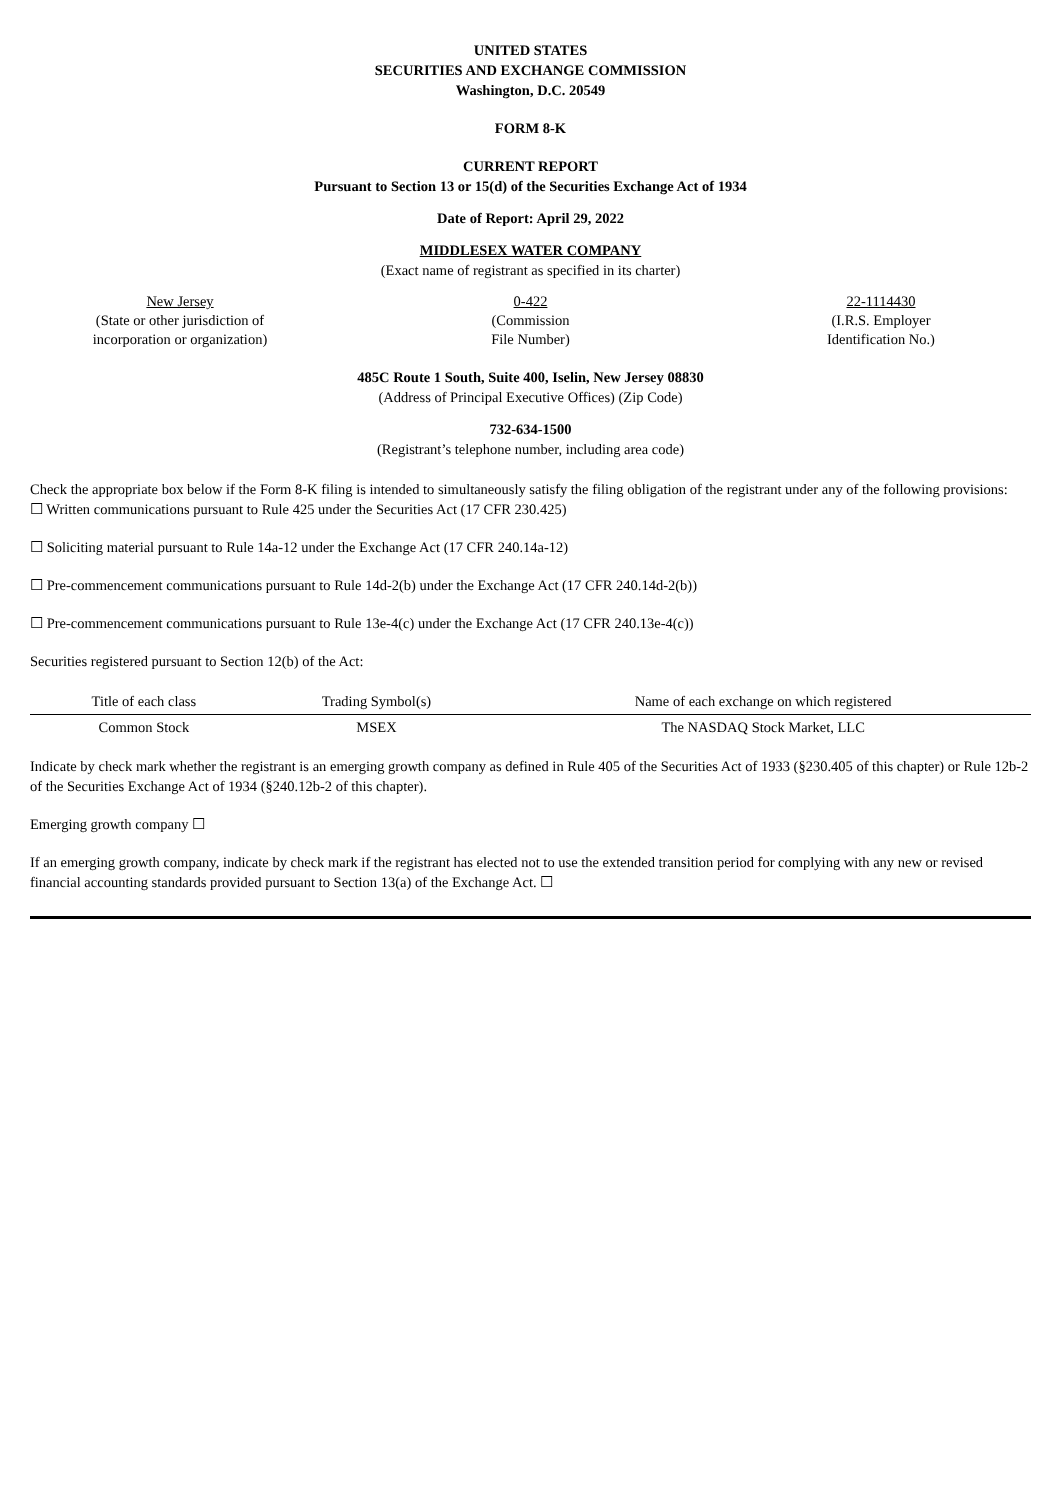UNITED STATES
SECURITIES AND EXCHANGE COMMISSION
Washington, D.C. 20549
FORM 8-K
CURRENT REPORT
Pursuant to Section 13 or 15(d) of the Securities Exchange Act of 1934
Date of Report: April 29, 2022
MIDDLESEX WATER COMPANY
(Exact name of registrant as specified in its charter)
New Jersey
(State or other jurisdiction of
incorporation or organization)
0-422
(Commission
File Number)
22-1114430
(I.R.S. Employer
Identification No.)
485C Route 1 South, Suite 400, Iselin, New Jersey 08830
(Address of Principal Executive Offices) (Zip Code)
732-634-1500
(Registrant’s telephone number, including area code)
Check the appropriate box below if the Form 8-K filing is intended to simultaneously satisfy the filing obligation of the registrant under any of the following provisions:
☐ Written communications pursuant to Rule 425 under the Securities Act (17 CFR 230.425)
☐ Soliciting material pursuant to Rule 14a-12 under the Exchange Act (17 CFR 240.14a-12)
☐ Pre-commencement communications pursuant to Rule 14d-2(b) under the Exchange Act (17 CFR 240.14d-2(b))
☐ Pre-commencement communications pursuant to Rule 13e-4(c) under the Exchange Act (17 CFR 240.13e-4(c))
Securities registered pursuant to Section 12(b) of the Act:
| Title of each class | Trading Symbol(s) | Name of each exchange on which registered |
| --- | --- | --- |
| Common Stock | MSEX | The NASDAQ Stock Market, LLC |
Indicate by check mark whether the registrant is an emerging growth company as defined in Rule 405 of the Securities Act of 1933 (§230.405 of this chapter) or Rule 12b-2 of the Securities Exchange Act of 1934 (§240.12b-2 of this chapter).
Emerging growth company ☐
If an emerging growth company, indicate by check mark if the registrant has elected not to use the extended transition period for complying with any new or revised financial accounting standards provided pursuant to Section 13(a) of the Exchange Act. ☐